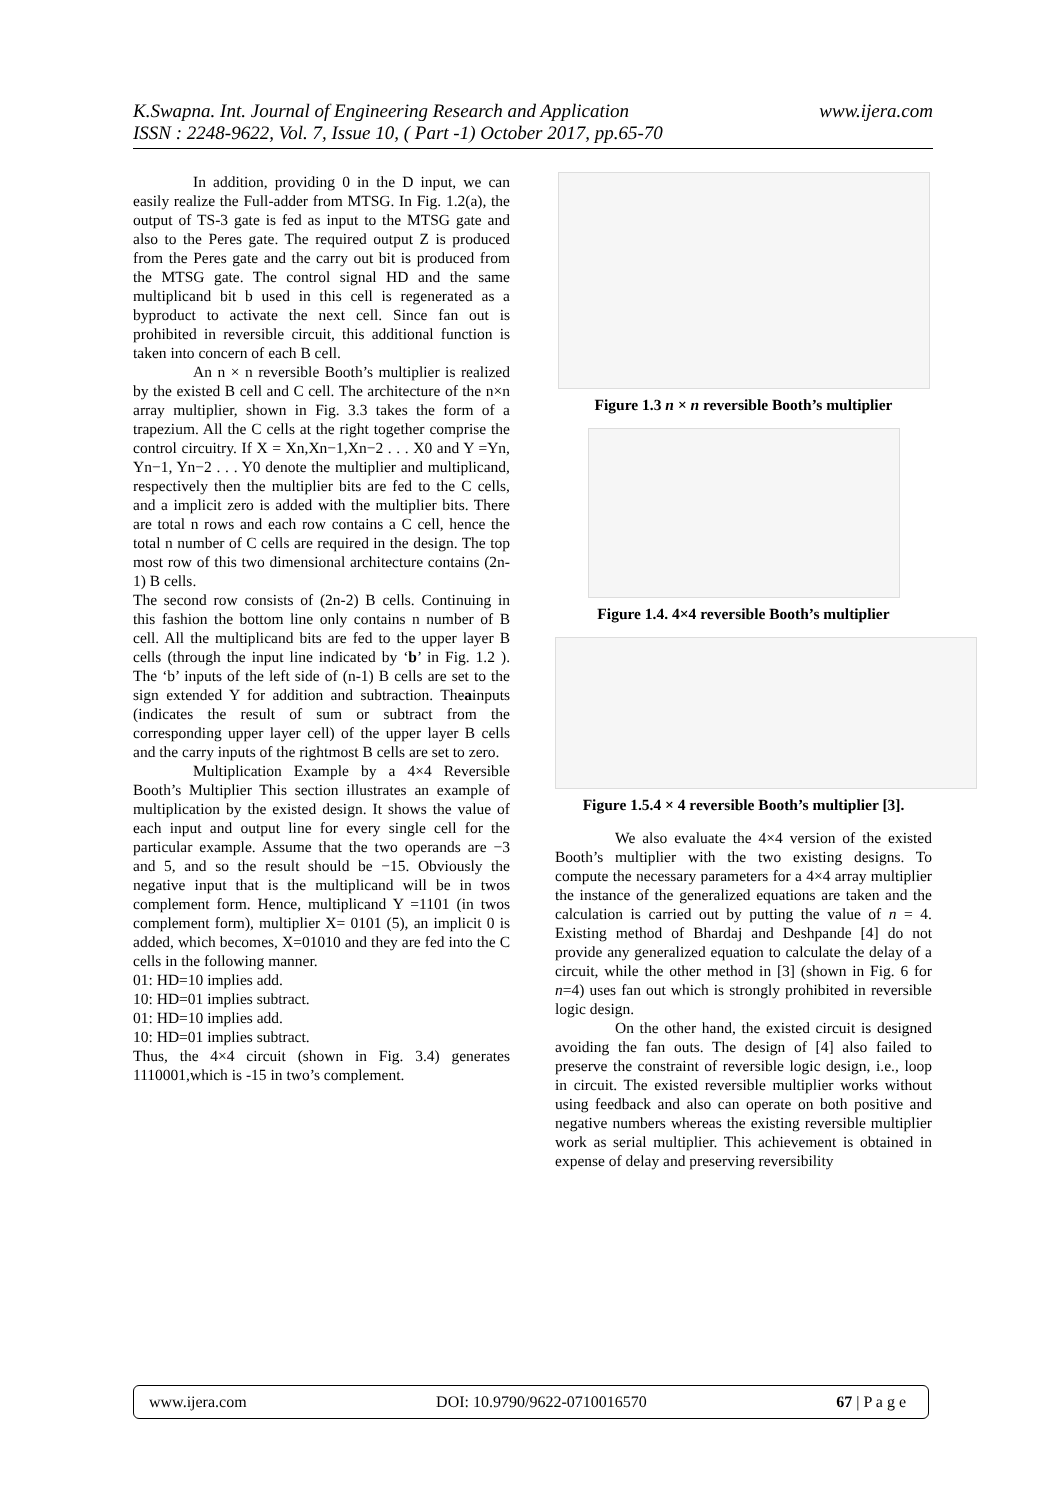www.ijera.com K.Swapna. Int. Journal of Engineering Research and Application
ISSN : 2248-9622, Vol. 7, Issue 10, ( Part -1) October 2017, pp.65-70
In addition, providing 0 in the D input, we can easily realize the Full-adder from MTSG. In Fig. 1.2(a), the output of TS-3 gate is fed as input to the MTSG gate and also to the Peres gate. The required output Z is produced from the Peres gate and the carry out bit is produced from the MTSG gate. The control signal HD and the same multiplicand bit b used in this cell is regenerated as a byproduct to activate the next cell. Since fan out is prohibited in reversible circuit, this additional function is taken into concern of each B cell.
An n × n reversible Booth’s multiplier is realized by the existed B cell and C cell. The architecture of the n×n array multiplier, shown in Fig. 3.3 takes the form of a trapezium. All the C cells at the right together comprise the control circuitry. If X = Xn,Xn−1,Xn−2 . . . X0 and Y =Yn, Yn−1, Yn−2 . . . Y0 denote the multiplier and multiplicand, respectively then the multiplier bits are fed to the C cells, and a implicit zero is added with the multiplier bits. There are total n rows and each row contains a C cell, hence the total n number of C cells are required in the design. The top most row of this two dimensional architecture contains (2n-1) B cells.
The second row consists of (2n-2) B cells. Continuing in this fashion the bottom line only contains n number of B cell. All the multiplicand bits are fed to the upper layer B cells (through the input line indicated by ‘b’ in Fig. 1.2 ). The ‘b’ inputs of the left side of (n-1) B cells are set to the sign extended Y for addition and subtraction. Theainputs (indicates the result of sum or subtract from the corresponding upper layer cell) of the upper layer B cells and the carry inputs of the rightmost B cells are set to zero.
Multiplication Example by a 4×4 Reversible Booth’s Multiplier This section illustrates an example of multiplication by the existed design. It shows the value of each input and output line for every single cell for the particular example. Assume that the two operands are −3 and 5, and so the result should be −15. Obviously the negative input that is the multiplicand will be in twos complement form. Hence, multiplicand Y =1101 (in twos complement form), multiplier X= 0101 (5), an implicit 0 is added, which becomes, X=01010 and they are fed into the C cells in the following manner.
01: HD=10 implies add.
10: HD=01 implies subtract.
01: HD=10 implies add.
10: HD=01 implies subtract.
Thus, the 4×4 circuit (shown in Fig. 3.4) generates 1110001,which is -15 in two’s complement.
Figure 1.3 n × n reversible Booth’s multiplier
Figure 1.4. 4×4 reversible Booth’s multiplier
Figure 1.5.4 × 4 reversible Booth’s multiplier [3].
We also evaluate the 4×4 version of the existed Booth’s multiplier with the two existing designs. To compute the necessary parameters for a 4×4 array multiplier the instance of the generalized equations are taken and the calculation is carried out by putting the value of n = 4. Existing method of Bhardaj and Deshpande [4] do not provide any generalized equation to calculate the delay of a circuit, while the other method in [3] (shown in Fig. 6 for n=4) uses fan out which is strongly prohibited in reversible logic design.
On the other hand, the existed circuit is designed avoiding the fan outs. The design of [4] also failed to preserve the constraint of reversible logic design, i.e., loop in circuit. The existed reversible multiplier works without using feedback and also can operate on both positive and negative numbers whereas the existing reversible multiplier work as serial multiplier. This achievement is obtained in expense of delay and preserving reversibility
www.ijera.com DOI: 10.9790/9622-0710016570 67 | P a g e